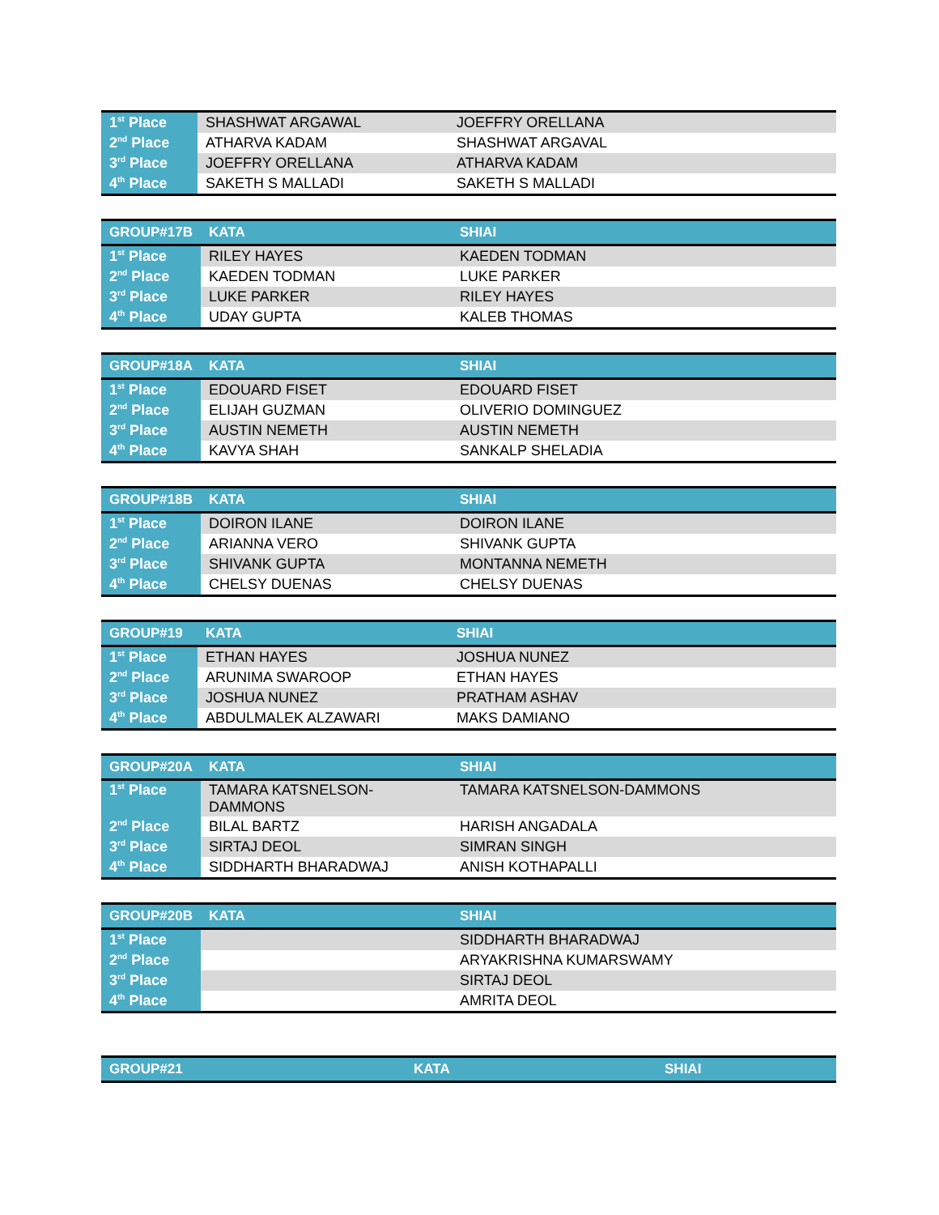| 1<sup>st</sup> Place | SHASHWAT ARGAWAL | JOEFFRY ORELLANA |
| 2<sup>nd</sup> Place | ATHARVA KADAM | SHASHWAT ARGAVAL |
| 3<sup>rd</sup> Place | JOEFFRY ORELLANA | ATHARVA KADAM |
| 4<sup>th</sup> Place | SAKETH S MALLADI | SAKETH S MALLADI |
| GROUP#17B | KATA | SHIAI |
| --- | --- | --- |
| 1<sup>st</sup> Place | RILEY HAYES | KAEDEN TODMAN |
| 2<sup>nd</sup> Place | KAEDEN TODMAN | LUKE PARKER |
| 3<sup>rd</sup> Place | LUKE PARKER | RILEY HAYES |
| 4<sup>th</sup> Place | UDAY GUPTA | KALEB THOMAS |
| GROUP#18A | KATA | SHIAI |
| --- | --- | --- |
| 1<sup>st</sup> Place | EDOUARD FISET | EDOUARD FISET |
| 2<sup>nd</sup> Place | ELIJAH GUZMAN | OLIVERIO DOMINGUEZ |
| 3<sup>rd</sup> Place | AUSTIN NEMETH | AUSTIN NEMETH |
| 4<sup>th</sup> Place | KAVYA SHAH | SANKALP SHELADIA |
| GROUP#18B | KATA | SHIAI |
| --- | --- | --- |
| 1<sup>st</sup> Place | DOIRON ILANE | DOIRON ILANE |
| 2<sup>nd</sup> Place | ARIANNA VERO | SHIVANK GUPTA |
| 3<sup>rd</sup> Place | SHIVANK GUPTA | MONTANNA NEMETH |
| 4<sup>th</sup> Place | CHELSY DUENAS | CHELSY DUENAS |
| GROUP#19 | KATA | SHIAI |
| --- | --- | --- |
| 1<sup>st</sup> Place | ETHAN HAYES | JOSHUA NUNEZ |
| 2<sup>nd</sup> Place | ARUNIMA SWAROOP | ETHAN HAYES |
| 3<sup>rd</sup> Place | JOSHUA NUNEZ | PRATHAM ASHAV |
| 4<sup>th</sup> Place | ABDULMALEK ALZAWARI | MAKS DAMIANO |
| GROUP#20A | KATA | SHIAI |
| --- | --- | --- |
| 1<sup>st</sup> Place | TAMARA KATSNELSON- DAMMONS | TAMARA KATSNELSON-DAMMONS |
| 2<sup>nd</sup> Place | BILAL BARTZ | HARISH ANGADALA |
| 3<sup>rd</sup> Place | SIRTAJ DEOL | SIMRAN SINGH |
| 4<sup>th</sup> Place | SIDDHARTH BHARADWAJ | ANISH KOTHAPALLI |
| GROUP#20B | KATA | SHIAI |
| --- | --- | --- |
| 1<sup>st</sup> Place | | SIDDHARTH BHARADWAJ |
| 2<sup>nd</sup> Place | | ARYAKRISHNA KUMARSWAMY |
| 3<sup>rd</sup> Place | | SIRTAJ DEOL |
| 4<sup>th</sup> Place | | AMRITA DEOL |
| GROUP#21 | KATA | SHIAI |
| --- | --- | --- |